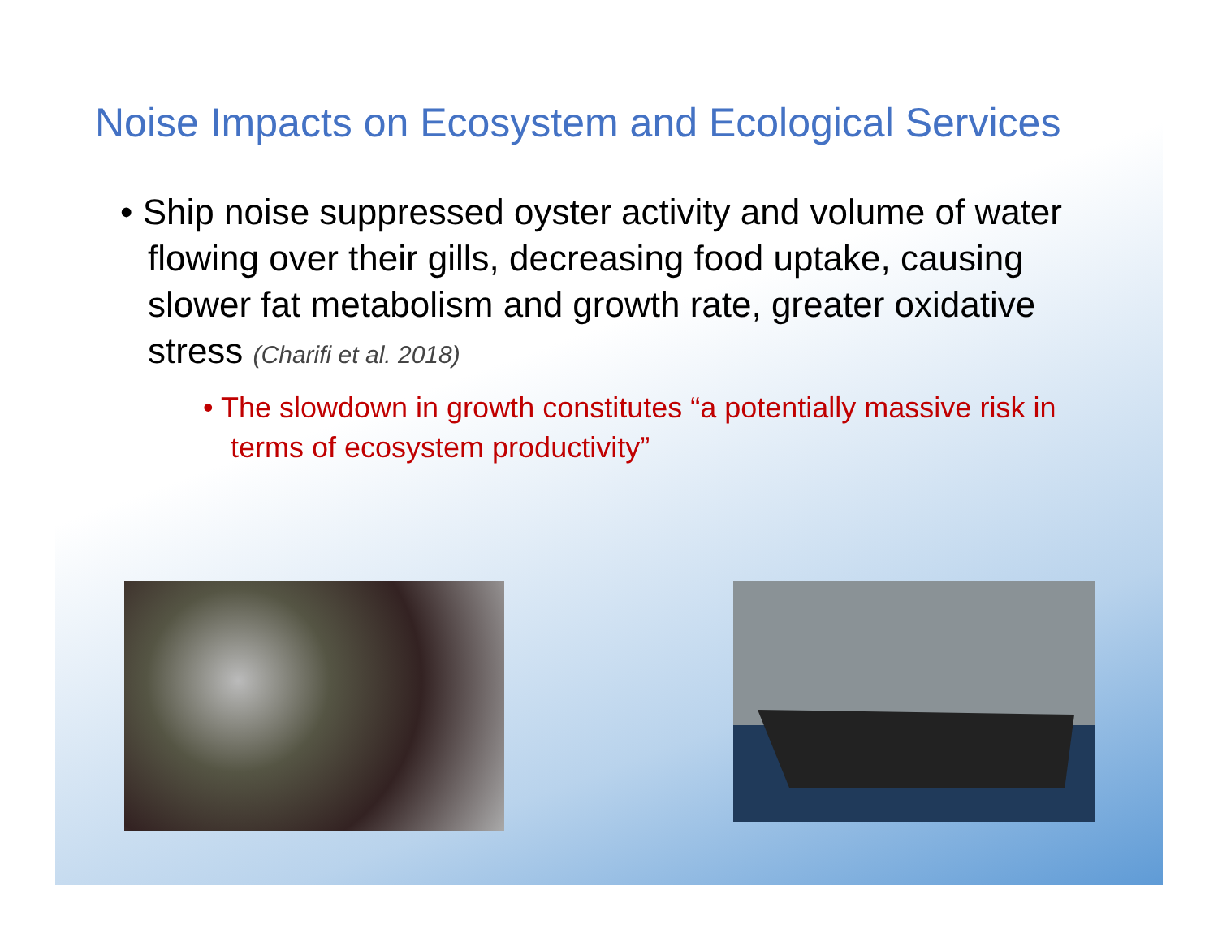Noise Impacts on Ecosystem and Ecological Services
• Ship noise suppressed oyster activity and volume of water flowing over their gills, decreasing food uptake, causing slower fat metabolism and growth rate, greater oxidative stress (Charifi et al. 2018)
• The slowdown in growth constitutes “a potentially massive risk in terms of ecosystem productivity”